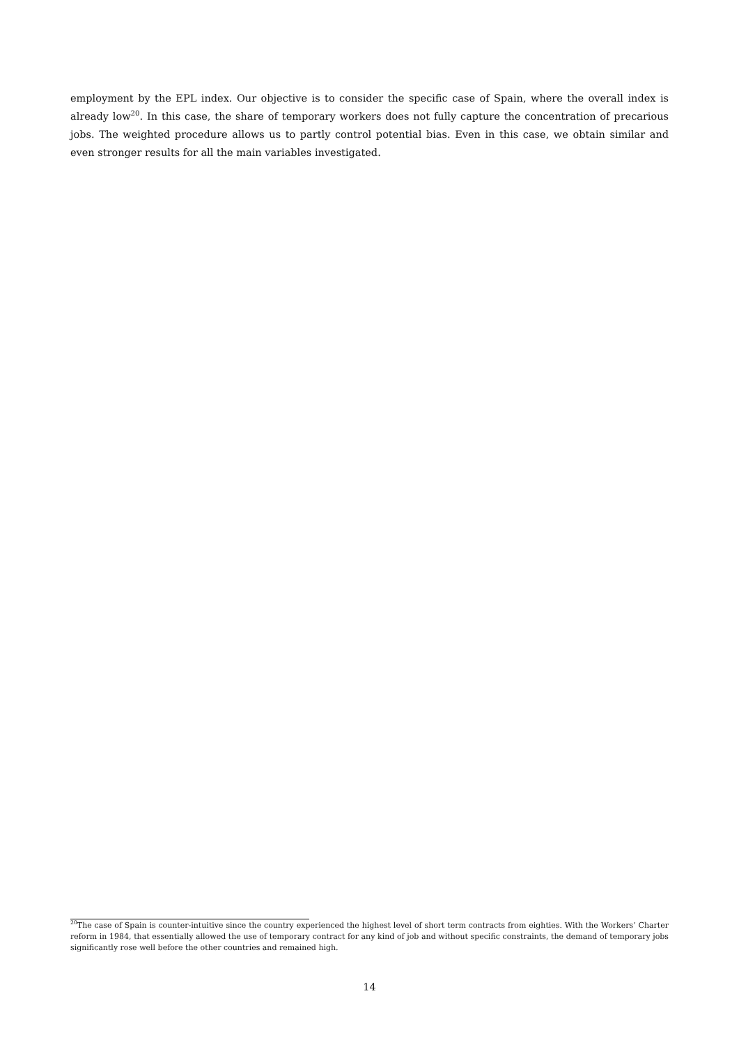employment by the EPL index. Our objective is to consider the specific case of Spain, where the overall index is already low<sup>20</sup>. In this case, the share of temporary workers does not fully capture the concentration of precarious jobs. The weighted procedure allows us to partly control potential bias. Even in this case, we obtain similar and even stronger results for all the main variables investigated.
<sup>20</sup> The case of Spain is counter-intuitive since the country experienced the highest level of short term contracts from eighties. With the Workers’ Charter reform in 1984, that essentially allowed the use of temporary contract for any kind of job and without specific constraints, the demand of temporary jobs significantly rose well before the other countries and remained high.
14